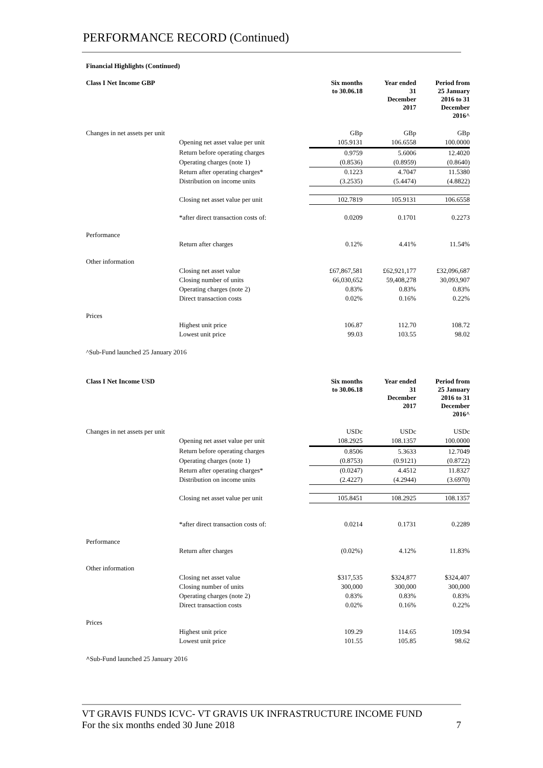PERFORMANCE RECORD (Continued)
Financial Highlights (Continued)
| Class I Net Income GBP | | Six months to 30.06.18 | Year ended 31 December 2017 | Period from 25 January 2016 to 31 December 2016^ |
| --- | --- | --- | --- | --- |
| Changes in net assets per unit | | GBp | GBp | GBp |
| | Opening net asset value per unit | 105.9131 | 106.6558 | 100.0000 |
| | Return before operating charges | 0.9759 | 5.6006 | 12.4020 |
| | Operating charges (note 1) | (0.8536) | (0.8959) | (0.8640) |
| | Return after operating charges* | 0.1223 | 4.7047 | 11.5380 |
| | Distribution on income units | (3.2535) | (5.4474) | (4.8822) |
| | Closing net asset value per unit | 102.7819 | 105.9131 | 106.6558 |
| | *after direct transaction costs of: | 0.0209 | 0.1701 | 0.2273 |
| Performance | | | | |
| | Return after charges | 0.12% | 4.41% | 11.54% |
| Other information | | | | |
| | Closing net asset value | £67,867,581 | £62,921,177 | £32,096,687 |
| | Closing number of units | 66,030,652 | 59,408,278 | 30,093,907 |
| | Operating charges (note 2) | 0.83% | 0.83% | 0.83% |
| | Direct transaction costs | 0.02% | 0.16% | 0.22% |
| Prices | | | | |
| | Highest unit price | 106.87 | 112.70 | 108.72 |
| | Lowest unit price | 99.03 | 103.55 | 98.02 |
^Sub-Fund launched 25 January 2016
| Class I Net Income USD | | Six months to 30.06.18 | Year ended 31 December 2017 | Period from 25 January 2016 to 31 December 2016^ |
| --- | --- | --- | --- | --- |
| Changes in net assets per unit | | USDc | USDc | USDc |
| | Opening net asset value per unit | 108.2925 | 108.1357 | 100.0000 |
| | Return before operating charges | 0.8506 | 5.3633 | 12.7049 |
| | Operating charges (note 1) | (0.8753) | (0.9121) | (0.8722) |
| | Return after operating charges* | (0.0247) | 4.4512 | 11.8327 |
| | Distribution on income units | (2.4227) | (4.2944) | (3.6970) |
| | Closing net asset value per unit | 105.8451 | 108.2925 | 108.1357 |
| | *after direct transaction costs of: | 0.0214 | 0.1731 | 0.2289 |
| Performance | | | | |
| | Return after charges | (0.02%) | 4.12% | 11.83% |
| Other information | | | | |
| | Closing net asset value | $317,535 | $324,877 | $324,407 |
| | Closing number of units | 300,000 | 300,000 | 300,000 |
| | Operating charges (note 2) | 0.83% | 0.83% | 0.83% |
| | Direct transaction costs | 0.02% | 0.16% | 0.22% |
| Prices | | | | |
| | Highest unit price | 109.29 | 114.65 | 109.94 |
| | Lowest unit price | 101.55 | 105.85 | 98.62 |
^Sub-Fund launched 25 January 2016
VT GRAVIS FUNDS ICVC- VT GRAVIS UK INFRASTRUCTURE INCOME FUND
For the six months ended 30 June 2018
7